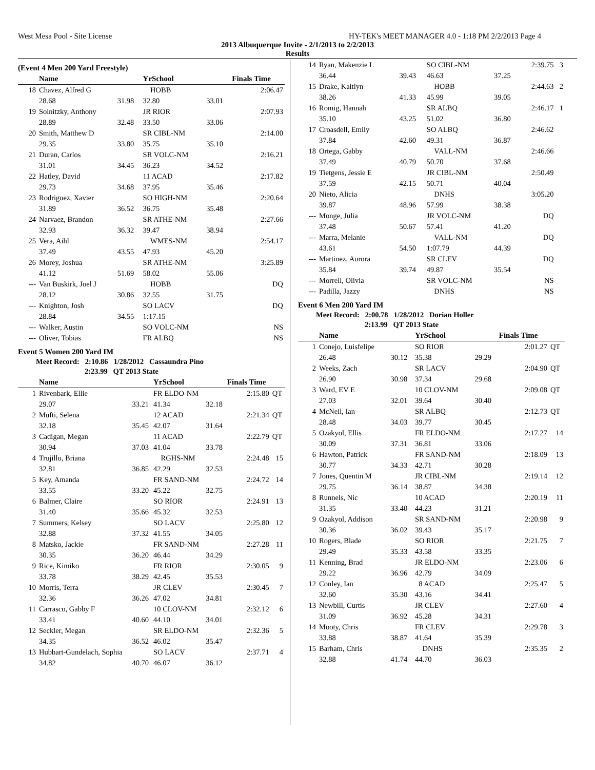West Mesa Pool - Site License HY-TEK's MEET MANAGER 4.0 - 1:18 PM 2/2/2013 Page 4
2013 Albuquerque Invite - 2/1/2013 to 2/2/2013
Results
(Event 4 Men 200 Yard Freestyle)
| | Name | | YrSchool | | Finals Time |
| --- | --- | --- | --- | --- | --- |
| 18 | Chavez, Alfred G | | HOBB | | 2:06.47 |
| | 28.68 | 31.98 | 32.80 | 33.01 | |
| 19 | Solnitzky, Anthony | | JR RIOR | | 2:07.93 |
| | 28.89 | 32.48 | 33.50 | 33.06 | |
| 20 | Smith, Matthew D | | SR CIBL-NM | | 2:14.00 |
| | 29.35 | 33.80 | 35.75 | 35.10 | |
| 21 | Duran, Carlos | | SR VOLC-NM | | 2:16.21 |
| | 31.01 | 34.45 | 36.23 | 34.52 | |
| 22 | Hatley, David | | 11 ACAD | | 2:17.82 |
| | 29.73 | 34.68 | 37.95 | 35.46 | |
| 23 | Rodriguez, Xavier | | SO HIGH-NM | | 2:20.64 |
| | 31.89 | 36.52 | 36.75 | 35.48 | |
| 24 | Narvaez, Brandon | | SR ATHE-NM | | 2:27.66 |
| | 32.93 | 36.32 | 39.47 | 38.94 | |
| 25 | Vera, Aihl | | WMES-NM | | 2:54.17 |
| | 37.49 | 43.55 | 47.93 | 45.20 | |
| 26 | Morey, Joshua | | SR ATHE-NM | | 3:25.89 |
| | 41.12 | 51.69 | 58.02 | 55.06 | |
| --- | Van Buskirk, Joel J | | HOBB | | DQ |
| | 28.12 | 30.86 | 32.55 | 31.75 | |
| --- | Knighton, Josh | | SO LACV | | DQ |
| | 28.84 | 34.55 | 1:17.15 | | |
| --- | Walker, Austin | | SO VOLC-NM | | NS |
| --- | Oliver, Tobias | | FR ALBQ | | NS |
Event 5 Women 200 Yard IM
Meet Record: 2:10.86 1/28/2012 Cassaundra Pino
2:23.99 QT 2013 State
| | Name | | YrSchool | | Finals Time | |
| --- | --- | --- | --- | --- | --- | --- |
| 1 | Rivenbark, Ellie | | FR ELDO-NM | | 2:15.80 | QT |
| | 29.07 | 33.21 | 41.34 | 32.18 | | |
| 2 | Mufti, Selena | | 12 ACAD | | 2:21.34 | QT |
| | 32.18 | 35.45 | 42.07 | 31.64 | | |
| 3 | Cadigan, Megan | | 11 ACAD | | 2:22.79 | QT |
| | 30.94 | 37.03 | 41.04 | 33.78 | | |
| 4 | Trujillo, Briana | | RGHS-NM | | 2:24.48 | 15 |
| | 32.81 | 36.85 | 42.29 | 32.53 | | |
| 5 | Key, Amanda | | FR SAND-NM | | 2:24.72 | 14 |
| | 33.55 | 33.20 | 45.22 | 32.75 | | |
| 6 | Balmer, Claire | | SO RIOR | | 2:24.91 | 13 |
| | 31.40 | 35.66 | 45.32 | 32.53 | | |
| 7 | Summers, Kelsey | | SO LACV | | 2:25.80 | 12 |
| | 32.88 | 37.32 | 41.55 | 34.05 | | |
| 8 | Matsko, Jackie | | FR SAND-NM | | 2:27.28 | 11 |
| | 30.35 | 36.20 | 46.44 | 34.29 | | |
| 9 | Rice, Kimiko | | FR RIOR | | 2:30.05 | 9 |
| | 33.78 | 38.29 | 42.45 | 35.53 | | |
| 10 | Morris, Terra | | JR CLEV | | 2:30.45 | 7 |
| | 32.36 | 36.26 | 47.02 | 34.81 | | |
| 11 | Carrasco, Gabby F | | 10 CLOV-NM | | 2:32.12 | 6 |
| | 33.41 | 40.60 | 44.10 | 34.01 | | |
| 12 | Seckler, Megan | | SR ELDO-NM | | 2:32.36 | 5 |
| | 34.35 | 36.52 | 46.02 | 35.47 | | |
| 13 | Hubbart-Gundelach, Sophia | | SO LACV | | 2:37.71 | 4 |
| | 34.82 | 40.70 | 46.07 | 36.12 | | |
| 14 | Ryan, Makenzie L | | SO CIBL-NM | | 2:39.75 | 3 |
| | 36.44 | 39.43 | 46.63 | 37.25 | | |
| 15 | Drake, Kaitlyn | | HOBB | | 2:44.63 | 2 |
| | 38.26 | 41.33 | 45.99 | 39.05 | | |
| 16 | Romig, Hannah | | SR ALBQ | | 2:46.17 | 1 |
| | 35.10 | 43.25 | 51.02 | 36.80 | | |
| 17 | Croasdell, Emily | | SO ALBQ | | 2:46.62 | |
| | 37.84 | 42.60 | 49.31 | 36.87 | | |
| 18 | Ortega, Gabby | | VALL-NM | | 2:46.66 | |
| | 37.49 | 40.79 | 50.70 | 37.68 | | |
| 19 | Tietgens, Jessie E | | JR CIBL-NM | | 2:50.49 | |
| | 37.59 | 42.15 | 50.71 | 40.04 | | |
| 20 | Nieto, Alicia | | DNHS | | 3:05.20 | |
| | 39.87 | 48.96 | 57.99 | 38.38 | | |
| --- | Monge, Julia | | JR VOLC-NM | | DQ | |
| | 37.48 | 50.67 | 57.41 | 41.20 | | |
| --- | Marra, Melanie | | VALL-NM | | DQ | |
| | 43.61 | 54.50 | 1:07.79 | 44.39 | | |
| --- | Martinez, Aurora | | SR CLEV | | DQ | |
| | 35.84 | 39.74 | 49.87 | 35.54 | | |
| --- | Morrell, Olivia | | SR VOLC-NM | | NS | |
| --- | Padilla, Jazzy | | DNHS | | NS | |
Event 6 Men 200 Yard IM
Meet Record: 2:00.78 1/28/2012 Dorian Holler
2:13.99 QT 2013 State
| | Name | | YrSchool | | Finals Time | |
| --- | --- | --- | --- | --- | --- | --- |
| 1 | Conejo, Luisfelipe | | SO RIOR | | 2:01.27 | QT |
| | 26.48 | 30.12 | 35.38 | 29.29 | | |
| 2 | Weeks, Zach | | SR LACV | | 2:04.90 | QT |
| | 26.90 | 30.98 | 37.34 | 29.68 | | |
| 3 | Ward, EV E | | 10 CLOV-NM | | 2:09.08 | QT |
| | 27.03 | 32.01 | 39.64 | 30.40 | | |
| 4 | McNeil, Ian | | SR ALBQ | | 2:12.73 | QT |
| | 28.48 | 34.03 | 39.77 | 30.45 | | |
| 5 | Ozakyol, Ellis | | FR ELDO-NM | | 2:17.27 | 14 |
| | 30.09 | 37.31 | 36.81 | 33.06 | | |
| 6 | Hawton, Patrick | | FR SAND-NM | | 2:18.09 | 13 |
| | 30.77 | 34.33 | 42.71 | 30.28 | | |
| 7 | Jones, Quentin M | | JR CIBL-NM | | 2:19.14 | 12 |
| | 29.75 | 36.14 | 38.87 | 34.38 | | |
| 8 | Runnels, Nic | | 10 ACAD | | 2:20.19 | 11 |
| | 31.35 | 33.40 | 44.23 | 31.21 | | |
| 9 | Ozakyol, Addison | | SR SAND-NM | | 2:20.98 | 9 |
| | 30.36 | 36.02 | 39.43 | 35.17 | | |
| 10 | Rogers, Blade | | SO RIOR | | 2:21.75 | 7 |
| | 29.49 | 35.33 | 43.58 | 33.35 | | |
| 11 | Kenning, Brad | | JR ELDO-NM | | 2:23.06 | 6 |
| | 29.22 | 36.96 | 42.79 | 34.09 | | |
| 12 | Conley, Ian | | 8 ACAD | | 2:25.47 | 5 |
| | 32.60 | 35.30 | 43.16 | 34.41 | | |
| 13 | Newbill, Curtis | | JR CLEV | | 2:27.60 | 4 |
| | 31.09 | 36.92 | 45.28 | 34.31 | | |
| 14 | Mooty, Chris | | FR CLEV | | 2:29.78 | 3 |
| | 33.88 | 38.87 | 41.64 | 35.39 | | |
| 15 | Barham, Chris | | DNHS | | 2:35.35 | 2 |
| | 32.88 | 41.74 | 44.70 | 36.03 | | |